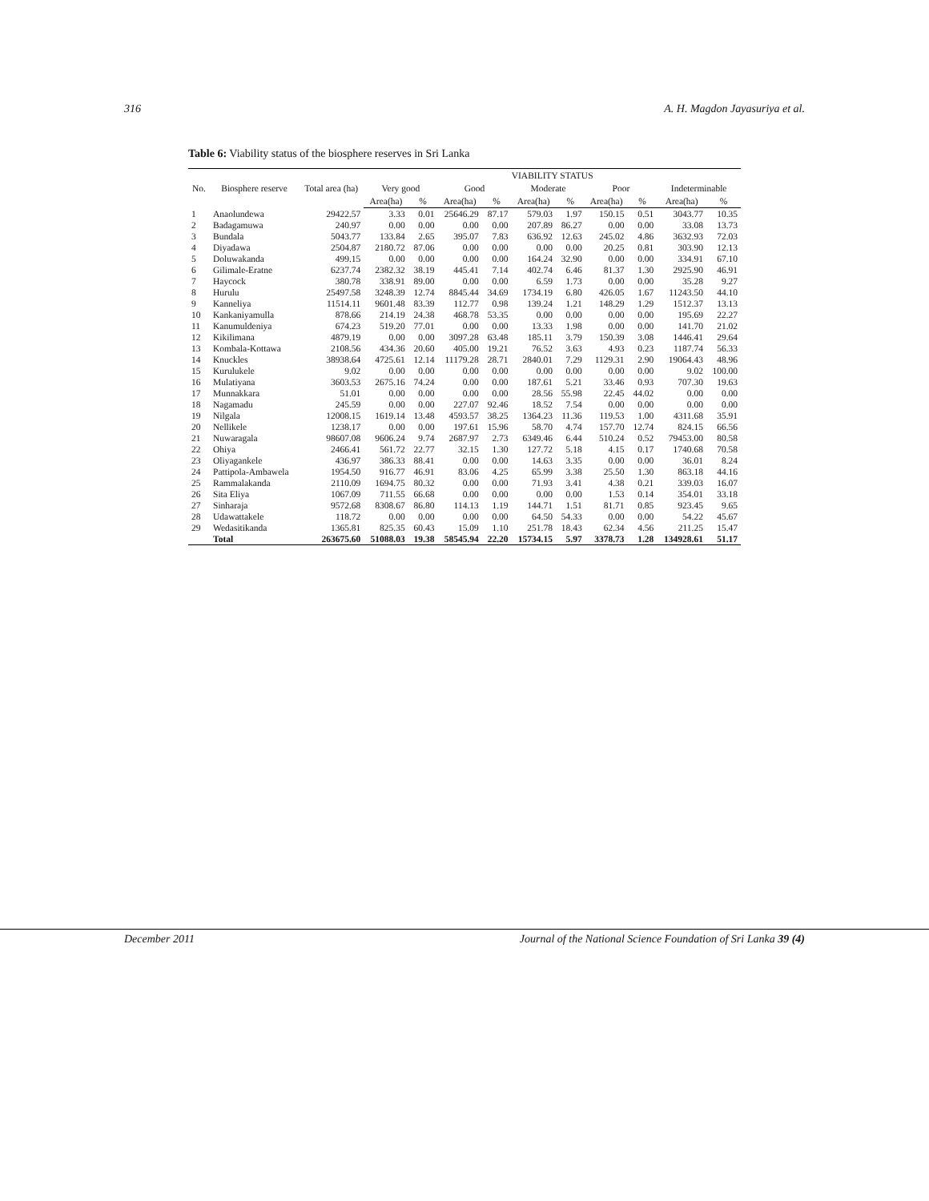316 A. H. Magdon Jayasuriya et al.
Table 6: Viability status of the biosphere reserves in Sri Lanka
| No. | Biosphere reserve | Total area (ha) | VIABILITY STATUS | | | | | | | | | |
| --- | --- | --- | --- | --- | --- | --- | --- | --- | --- | --- | --- | --- |
| | | | Very good | | Good | | Moderate | | Poor | | Indeterminable | |
| | | | Area(ha) | % | Area(ha) | % | Area(ha) | % | Area(ha) | % | Area(ha) | % |
| 1 | Anaolundewa | 29422.57 | 3.33 | 0.01 | 25646.29 | 87.17 | 579.03 | 1.97 | 150.15 | 0.51 | 3043.77 | 10.35 |
| 2 | Badagamuwa | 240.97 | 0.00 | 0.00 | 0.00 | 0.00 | 207.89 | 86.27 | 0.00 | 0.00 | 33.08 | 13.73 |
| 3 | Bundala | 5043.77 | 133.84 | 2.65 | 395.07 | 7.83 | 636.92 | 12.63 | 245.02 | 4.86 | 3632.93 | 72.03 |
| 4 | Diyadawa | 2504.87 | 2180.72 | 87.06 | 0.00 | 0.00 | 0.00 | 0.00 | 20.25 | 0.81 | 303.90 | 12.13 |
| 5 | Doluwakanda | 499.15 | 0.00 | 0.00 | 0.00 | 0.00 | 164.24 | 32.90 | 0.00 | 0.00 | 334.91 | 67.10 |
| 6 | Gilimale-Eratne | 6237.74 | 2382.32 | 38.19 | 445.41 | 7.14 | 402.74 | 6.46 | 81.37 | 1.30 | 2925.90 | 46.91 |
| 7 | Haycock | 380.78 | 338.91 | 89.00 | 0.00 | 0.00 | 6.59 | 1.73 | 0.00 | 0.00 | 35.28 | 9.27 |
| 8 | Hurulu | 25497.58 | 3248.39 | 12.74 | 8845.44 | 34.69 | 1734.19 | 6.80 | 426.05 | 1.67 | 11243.50 | 44.10 |
| 9 | Kanneliya | 11514.11 | 9601.48 | 83.39 | 112.77 | 0.98 | 139.24 | 1.21 | 148.29 | 1.29 | 1512.37 | 13.13 |
| 10 | Kankaniyamulla | 878.66 | 214.19 | 24.38 | 468.78 | 53.35 | 0.00 | 0.00 | 0.00 | 0.00 | 195.69 | 22.27 |
| 11 | Kanumuldeniya | 674.23 | 519.20 | 77.01 | 0.00 | 0.00 | 13.33 | 1.98 | 0.00 | 0.00 | 141.70 | 21.02 |
| 12 | Kikilimana | 4879.19 | 0.00 | 0.00 | 3097.28 | 63.48 | 185.11 | 3.79 | 150.39 | 3.08 | 1446.41 | 29.64 |
| 13 | Kombala-Kottawa | 2108.56 | 434.36 | 20.60 | 405.00 | 19.21 | 76.52 | 3.63 | 4.93 | 0.23 | 1187.74 | 56.33 |
| 14 | Knuckles | 38938.64 | 4725.61 | 12.14 | 11179.28 | 28.71 | 2840.01 | 7.29 | 1129.31 | 2.90 | 19064.43 | 48.96 |
| 15 | Kurulukele | 9.02 | 0.00 | 0.00 | 0.00 | 0.00 | 0.00 | 0.00 | 0.00 | 0.00 | 9.02 | 100.00 |
| 16 | Mulatiyana | 3603.53 | 2675.16 | 74.24 | 0.00 | 0.00 | 187.61 | 5.21 | 33.46 | 0.93 | 707.30 | 19.63 |
| 17 | Munnakkara | 51.01 | 0.00 | 0.00 | 0.00 | 0.00 | 28.56 | 55.98 | 22.45 | 44.02 | 0.00 | 0.00 |
| 18 | Nagamadu | 245.59 | 0.00 | 0.00 | 227.07 | 92.46 | 18.52 | 7.54 | 0.00 | 0.00 | 0.00 | 0.00 |
| 19 | Nilgala | 12008.15 | 1619.14 | 13.48 | 4593.57 | 38.25 | 1364.23 | 11.36 | 119.53 | 1.00 | 4311.68 | 35.91 |
| 20 | Nellikele | 1238.17 | 0.00 | 0.00 | 197.61 | 15.96 | 58.70 | 4.74 | 157.70 | 12.74 | 824.15 | 66.56 |
| 21 | Nuwaragala | 98607.08 | 9606.24 | 9.74 | 2687.97 | 2.73 | 6349.46 | 6.44 | 510.24 | 0.52 | 79453.00 | 80.58 |
| 22 | Ohiya | 2466.41 | 561.72 | 22.77 | 32.15 | 1.30 | 127.72 | 5.18 | 4.15 | 0.17 | 1740.68 | 70.58 |
| 23 | Oliyagankele | 436.97 | 386.33 | 88.41 | 0.00 | 0.00 | 14.63 | 3.35 | 0.00 | 0.00 | 36.01 | 8.24 |
| 24 | Pattipola-Ambawela | 1954.50 | 916.77 | 46.91 | 83.06 | 4.25 | 65.99 | 3.38 | 25.50 | 1.30 | 863.18 | 44.16 |
| 25 | Rammalakanda | 2110.09 | 1694.75 | 80.32 | 0.00 | 0.00 | 71.93 | 3.41 | 4.38 | 0.21 | 339.03 | 16.07 |
| 26 | Sita Eliya | 1067.09 | 711.55 | 66.68 | 0.00 | 0.00 | 0.00 | 0.00 | 1.53 | 0.14 | 354.01 | 33.18 |
| 27 | Sinharaja | 9572.68 | 8308.67 | 86.80 | 114.13 | 1.19 | 144.71 | 1.51 | 81.71 | 0.85 | 923.45 | 9.65 |
| 28 | Udawattakele | 118.72 | 0.00 | 0.00 | 0.00 | 0.00 | 64.50 | 54.33 | 0.00 | 0.00 | 54.22 | 45.67 |
| 29 | Wedasitikanda | 1365.81 | 825.35 | 60.43 | 15.09 | 1.10 | 251.78 | 18.43 | 62.34 | 4.56 | 211.25 | 15.47 |
| | Total | 263675.60 | 51088.03 | 19.38 | 58545.94 | 22.20 | 15734.15 | 5.97 | 3378.73 | 1.28 | 134928.61 | 51.17 |
December 2011 Journal of the National Science Foundation of Sri Lanka 39 (4)